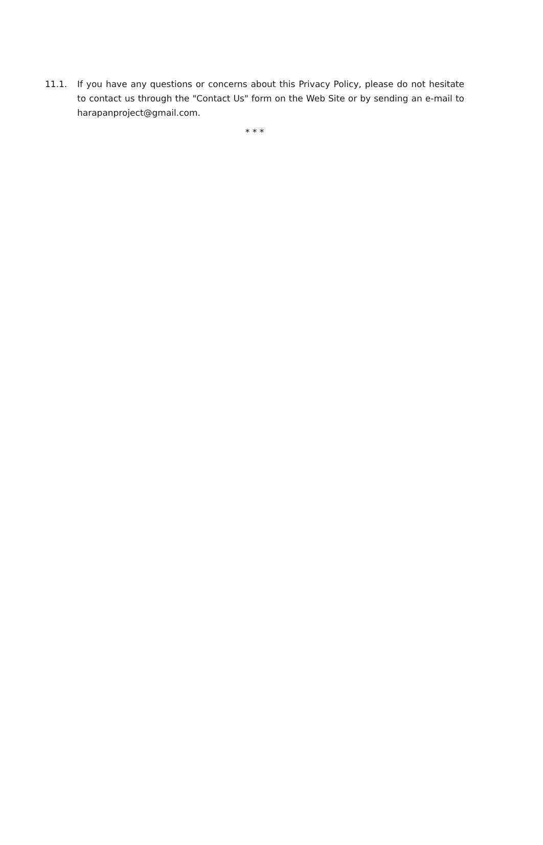11.1. If you have any questions or concerns about this Privacy Policy, please do not hesitate to contact us through the "Contact Us" form on the Web Site or by sending an e-mail to harapanproject@gmail.com.
* * *